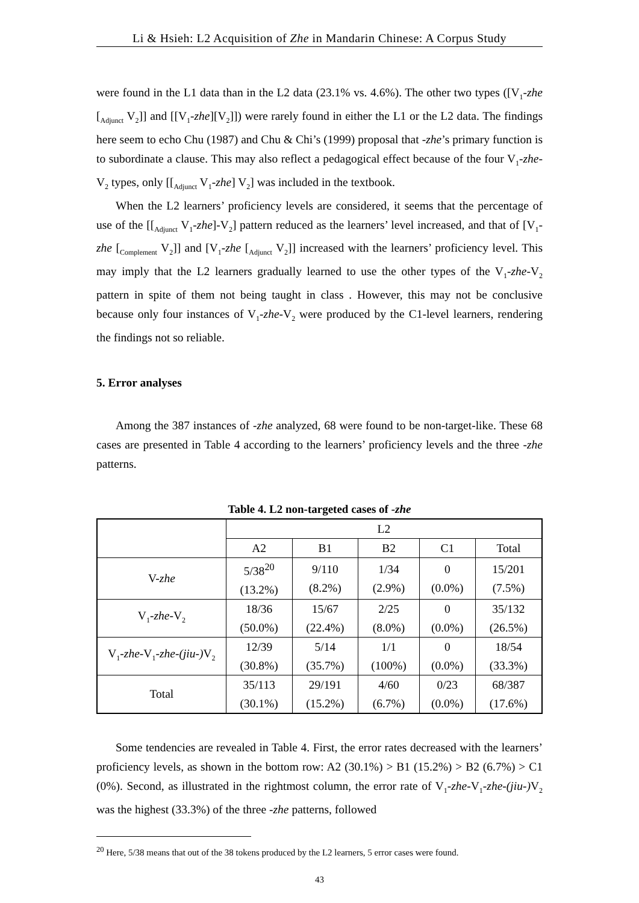Li & Hsieh: L2 Acquisition of Zhe in Mandarin Chinese: A Corpus Study
were found in the L1 data than in the L2 data (23.1% vs. 4.6%). The other two types ([V<sub>1</sub>-zhe [<sub>Adjunct</sub> V<sub>2</sub>]] and [[V<sub>1</sub>-zhe][V<sub>2</sub>]]) were rarely found in either the L1 or the L2 data. The findings here seem to echo Chu (1987) and Chu & Chi’s (1999) proposal that -zhe’s primary function is to subordinate a clause. This may also reflect a pedagogical effect because of the four V<sub>1</sub>-zhe-V<sub>2</sub> types, only [[<sub>Adjunct</sub> V<sub>1</sub>-zhe] V<sub>2</sub>] was included in the textbook.
When the L2 learners’ proficiency levels are considered, it seems that the percentage of use of the [[<sub>Adjunct</sub> V<sub>1</sub>-zhe]-V<sub>2</sub>] pattern reduced as the learners’ level increased, and that of [V<sub>1</sub>-zhe [<sub>Complement</sub> V<sub>2</sub>]] and [V<sub>1</sub>-zhe [<sub>Adjunct</sub> V<sub>2</sub>]] increased with the learners’ proficiency level. This may imply that the L2 learners gradually learned to use the other types of the V<sub>1</sub>-zhe-V<sub>2</sub> pattern in spite of them not being taught in class . However, this may not be conclusive because only four instances of V<sub>1</sub>-zhe-V<sub>2</sub> were produced by the C1-level learners, rendering the findings not so reliable.
5. Error analyses
Among the 387 instances of -zhe analyzed, 68 were found to be non-target-like. These 68 cases are presented in Table 4 according to the learners’ proficiency levels and the three -zhe patterns.
Table 4. L2 non-targeted cases of -zhe
| | L2 | | | | |
| --- | --- | --- | --- | --- | --- |
| | A2 | B1 | B2 | C1 | Total |
| V- zhe | 5/38<sup>20</sup> (13.2%) | 9/110 (8.2%) | 1/34 (2.9%) | 0 (0.0%) | 15/201 (7.5%) |
| V<sub>1</sub>- zhe -V<sub>2</sub> | 18/36 (50.0%) | 15/67 (22.4%) | 2/25 (8.0%) | 0 (0.0%) | 35/132 (26.5%) |
| V<sub>1</sub>- zhe -V<sub>1</sub>- zhe-(jiu-) V<sub>2</sub> | 12/39 (30.8%) | 5/14 (35.7%) | 1/1 (100%) | 0 (0.0%) | 18/54 (33.3%) |
| Total | 35/113 (30.1%) | 29/191 (15.2%) | 4/60 (6.7%) | 0/23 (0.0%) | 68/387 (17.6%) |
Some tendencies are revealed in Table 4. First, the error rates decreased with the learners’ proficiency levels, as shown in the bottom row: A2 (30.1%) > B1 (15.2%) > B2 (6.7%) > C1 (0%). Second, as illustrated in the rightmost column, the error rate of V<sub>1</sub>-zhe-V<sub>1</sub>-zhe-(jiu-) V<sub>2</sub> was the highest (33.3%) of the three -zhe patterns, followed
<sup>20</sup> Here, 5/38 means that out of the 38 tokens produced by the L2 learners, 5 error cases were found.
43